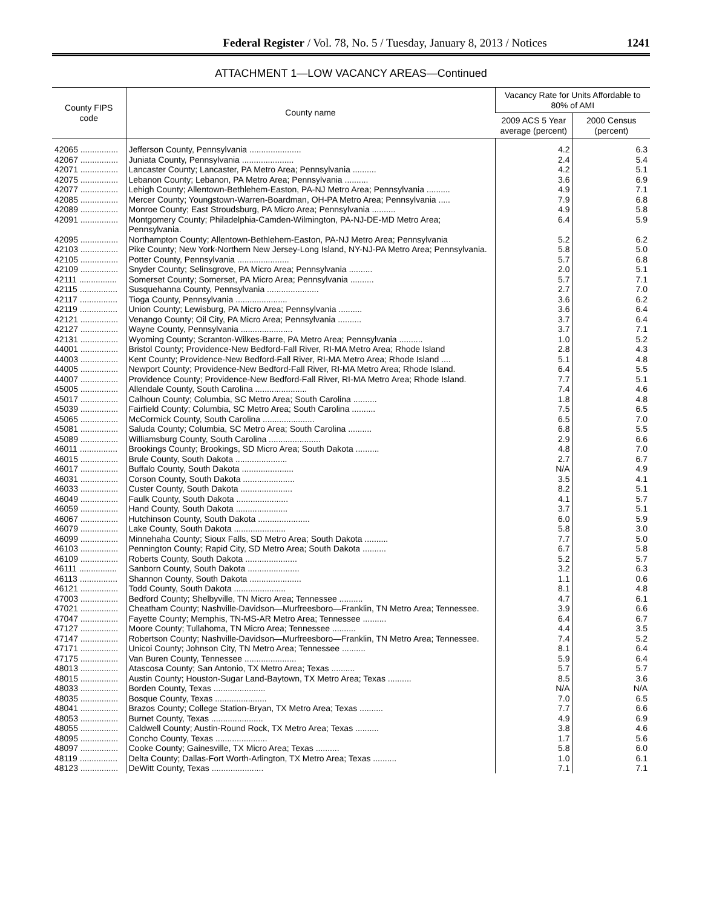Federal Register / Vol. 78, No. 5 / Tuesday, January 8, 2013 / Notices 1241
ATTACHMENT 1—LOW VACANCY AREAS—Continued
| County FIPS code | County name | Vacancy Rate for Units Affordable to 80% of AMI | |
| --- | --- | --- | --- |
| | | 2009 ACS 5 Year average (percent) | 2000 Census (percent) |
| 42065 ................ | Jefferson County, Pennsylvania ...................... | 4.2 | 6.3 |
| 42067 ................ | Juniata County, Pennsylvania ...................... | 2.4 | 5.4 |
| 42071 ................ | Lancaster County; Lancaster, PA Metro Area; Pennsylvania .......... | 4.2 | 5.1 |
| 42075 ................ | Lebanon County; Lebanon, PA Metro Area; Pennsylvania .......... | 3.6 | 6.9 |
| 42077 ................ | Lehigh County; Allentown-Bethlehem-Easton, PA-NJ Metro Area; Pennsylvania .......... | 4.9 | 7.1 |
| 42085 ................ | Mercer County; Youngstown-Warren-Boardman, OH-PA Metro Area; Pennsylvania ..... | 7.9 | 6.8 |
| 42089 ................ | Monroe County; East Stroudsburg, PA Micro Area; Pennsylvania .......... | 4.9 | 5.8 |
| 42091 ................ | Montgomery County; Philadelphia-Camden-Wilmington, PA-NJ-DE-MD Metro Area; Pennsylvania. | 6.4 | 5.9 |
| 42095 ................ | Northampton County; Allentown-Bethlehem-Easton, PA-NJ Metro Area; Pennsylvania | 5.2 | 6.2 |
| 42103 ................ | Pike County; New York-Northern New Jersey-Long Island, NY-NJ-PA Metro Area; Pennsylvania. | 5.8 | 5.0 |
| 42105 ................ | Potter County, Pennsylvania ...................... | 5.7 | 6.8 |
| 42109 ................ | Snyder County; Selinsgrove, PA Micro Area; Pennsylvania .......... | 2.0 | 5.1 |
| 42111 ................ | Somerset County; Somerset, PA Micro Area; Pennsylvania .......... | 5.7 | 7.1 |
| 42115 ................ | Susquehanna County, Pennsylvania ...................... | 2.7 | 7.0 |
| 42117 ................ | Tioga County, Pennsylvania ...................... | 3.6 | 6.2 |
| 42119 ................ | Union County; Lewisburg, PA Micro Area; Pennsylvania .......... | 3.6 | 6.4 |
| 42121 ................ | Venango County; Oil City, PA Micro Area; Pennsylvania .......... | 3.7 | 6.4 |
| 42127 ................ | Wayne County, Pennsylvania ...................... | 3.7 | 7.1 |
| 42131 ................ | Wyoming County; Scranton-Wilkes-Barre, PA Metro Area; Pennsylvania .......... | 1.0 | 5.2 |
| 44001 ................ | Bristol County; Providence-New Bedford-Fall River, RI-MA Metro Area; Rhode Island | 2.8 | 4.3 |
| 44003 ................ | Kent County; Providence-New Bedford-Fall River, RI-MA Metro Area; Rhode Island .... | 5.1 | 4.8 |
| 44005 ................ | Newport County; Providence-New Bedford-Fall River, RI-MA Metro Area; Rhode Island. | 6.4 | 5.5 |
| 44007 ................ | Providence County; Providence-New Bedford-Fall River, RI-MA Metro Area; Rhode Island. | 7.7 | 5.1 |
| 45005 ................ | Allendale County, South Carolina ...................... | 7.4 | 4.6 |
| 45017 ................ | Calhoun County; Columbia, SC Metro Area; South Carolina .......... | 1.8 | 4.8 |
| 45039 ................ | Fairfield County; Columbia, SC Metro Area; South Carolina .......... | 7.5 | 6.5 |
| 45065 ................ | McCormick County, South Carolina ...................... | 6.5 | 7.0 |
| 45081 ................ | Saluda County; Columbia, SC Metro Area; South Carolina .......... | 6.8 | 5.5 |
| 45089 ................ | Williamsburg County, South Carolina ...................... | 2.9 | 6.6 |
| 46011 ................ | Brookings County; Brookings, SD Micro Area; South Dakota .......... | 4.8 | 7.0 |
| 46015 ................ | Brule County, South Dakota ...................... | 2.7 | 6.7 |
| 46017 ................ | Buffalo County, South Dakota ...................... | N/A | 4.9 |
| 46031 ................ | Corson County, South Dakota ...................... | 3.5 | 4.1 |
| 46033 ................ | Custer County, South Dakota ...................... | 8.2 | 5.1 |
| 46049 ................ | Faulk County, South Dakota ...................... | 4.1 | 5.7 |
| 46059 ................ | Hand County, South Dakota ...................... | 3.7 | 5.1 |
| 46067 ................ | Hutchinson County, South Dakota ...................... | 6.0 | 5.9 |
| 46079 ................ | Lake County, South Dakota ...................... | 5.8 | 3.0 |
| 46099 ................ | Minnehaha County; Sioux Falls, SD Metro Area; South Dakota .......... | 7.7 | 5.0 |
| 46103 ................ | Pennington County; Rapid City, SD Metro Area; South Dakota .......... | 6.7 | 5.8 |
| 46109 ................ | Roberts County, South Dakota ...................... | 5.2 | 5.7 |
| 46111 ................ | Sanborn County, South Dakota ...................... | 3.2 | 6.3 |
| 46113 ................ | Shannon County, South Dakota ...................... | 1.1 | 0.6 |
| 46121 ................ | Todd County, South Dakota ...................... | 8.1 | 4.8 |
| 47003 ................ | Bedford County; Shelbyville, TN Micro Area; Tennessee .......... | 4.7 | 6.1 |
| 47021 ................ | Cheatham County; Nashville-Davidson—Murfreesboro—Franklin, TN Metro Area; Tennessee. | 3.9 | 6.6 |
| 47047 ................ | Fayette County; Memphis, TN-MS-AR Metro Area; Tennessee .......... | 6.4 | 6.7 |
| 47127 ................ | Moore County; Tullahoma, TN Micro Area; Tennessee .......... | 4.4 | 3.5 |
| 47147 ................ | Robertson County; Nashville-Davidson—Murfreesboro—Franklin, TN Metro Area; Tennessee. | 7.4 | 5.2 |
| 47171 ................ | Unicoi County; Johnson City, TN Metro Area; Tennessee .......... | 8.1 | 6.4 |
| 47175 ................ | Van Buren County, Tennessee ...................... | 5.9 | 6.4 |
| 48013 ................ | Atascosa County; San Antonio, TX Metro Area; Texas .......... | 5.7 | 5.7 |
| 48015 ................ | Austin County; Houston-Sugar Land-Baytown, TX Metro Area; Texas .......... | 8.5 | 3.6 |
| 48033 ................ | Borden County, Texas ...................... | N/A | N/A |
| 48035 ................ | Bosque County, Texas ...................... | 7.0 | 6.5 |
| 48041 ................ | Brazos County; College Station-Bryan, TX Metro Area; Texas .......... | 7.7 | 6.6 |
| 48053 ................ | Burnet County, Texas ...................... | 4.9 | 6.9 |
| 48055 ................ | Caldwell County; Austin-Round Rock, TX Metro Area; Texas .......... | 3.8 | 4.6 |
| 48095 ................ | Concho County, Texas ...................... | 1.7 | 5.6 |
| 48097 ................ | Cooke County; Gainesville, TX Micro Area; Texas .......... | 5.8 | 6.0 |
| 48119 ................ | Delta County; Dallas-Fort Worth-Arlington, TX Metro Area; Texas .......... | 1.0 | 6.1 |
| 48123 ................ | DeWitt County, Texas ...................... | 7.1 | 7.1 |